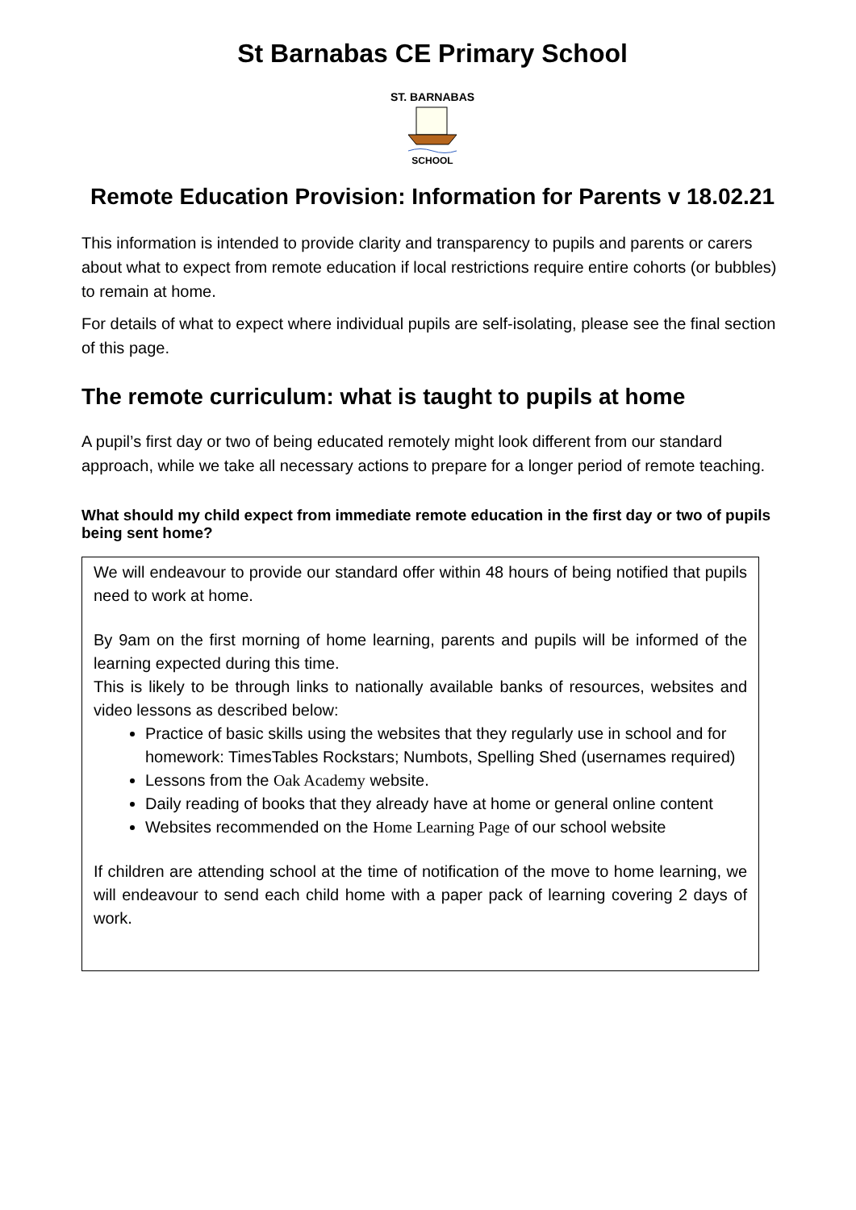St Barnabas CE Primary School
ST. BARNABAS
SCHOOL
Remote Education Provision: Information for Parents v 18.02.21
This information is intended to provide clarity and transparency to pupils and parents or carers about what to expect from remote education if local restrictions require entire cohorts (or bubbles) to remain at home.
For details of what to expect where individual pupils are self-isolating, please see the final section of this page.
The remote curriculum: what is taught to pupils at home
A pupil’s first day or two of being educated remotely might look different from our standard approach, while we take all necessary actions to prepare for a longer period of remote teaching.
What should my child expect from immediate remote education in the first day or two of pupils being sent home?
We will endeavour to provide our standard offer within 48 hours of being notified that pupils need to work at home.
By 9am on the first morning of home learning, parents and pupils will be informed of the learning expected during this time.
This is likely to be through links to nationally available banks of resources, websites and video lessons as described below:
Practice of basic skills using the websites that they regularly use in school and for homework: TimesTables Rockstars; Numbots, Spelling Shed (usernames required)
Lessons from the Oak Academy website.
Daily reading of books that they already have at home or general online content
Websites recommended on the Home Learning Page of our school website
If children are attending school at the time of notification of the move to home learning, we will endeavour to send each child home with a paper pack of learning covering 2 days of work.